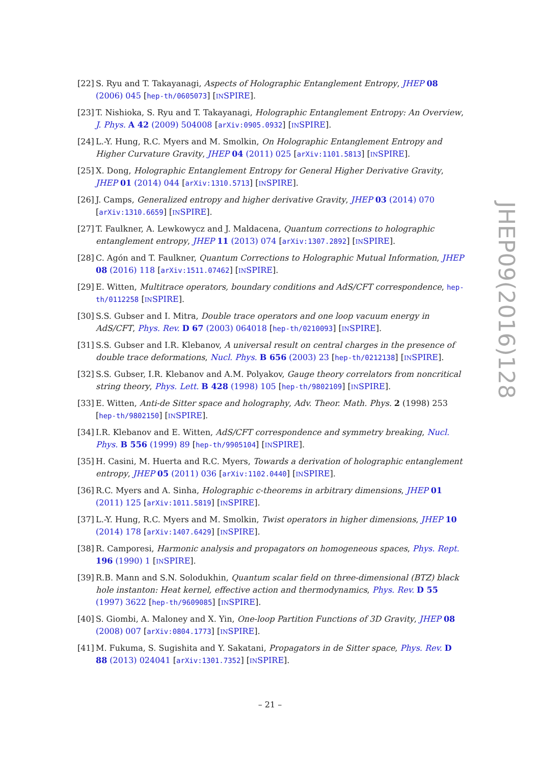[22] S. Ryu and T. Takayanagi, Aspects of Holographic Entanglement Entropy, JHEP 08 (2006) 045 [hep-th/0605073] [INSPIRE].
[23] T. Nishioka, S. Ryu and T. Takayanagi, Holographic Entanglement Entropy: An Overview, J. Phys. A 42 (2009) 504008 [arXiv:0905.0932] [INSPIRE].
[24] L.-Y. Hung, R.C. Myers and M. Smolkin, On Holographic Entanglement Entropy and Higher Curvature Gravity, JHEP 04 (2011) 025 [arXiv:1101.5813] [INSPIRE].
[25] X. Dong, Holographic Entanglement Entropy for General Higher Derivative Gravity, JHEP 01 (2014) 044 [arXiv:1310.5713] [INSPIRE].
[26] J. Camps, Generalized entropy and higher derivative Gravity, JHEP 03 (2014) 070 [arXiv:1310.6659] [INSPIRE].
[27] T. Faulkner, A. Lewkowycz and J. Maldacena, Quantum corrections to holographic entanglement entropy, JHEP 11 (2013) 074 [arXiv:1307.2892] [INSPIRE].
[28] C. Agón and T. Faulkner, Quantum Corrections to Holographic Mutual Information, JHEP 08 (2016) 118 [arXiv:1511.07462] [INSPIRE].
[29] E. Witten, Multitrace operators, boundary conditions and AdS/CFT correspondence, hep-th/0112258 [INSPIRE].
[30] S.S. Gubser and I. Mitra, Double trace operators and one loop vacuum energy in AdS/CFT, Phys. Rev. D 67 (2003) 064018 [hep-th/0210093] [INSPIRE].
[31] S.S. Gubser and I.R. Klebanov, A universal result on central charges in the presence of double trace deformations, Nucl. Phys. B 656 (2003) 23 [hep-th/0212138] [INSPIRE].
[32] S.S. Gubser, I.R. Klebanov and A.M. Polyakov, Gauge theory correlators from noncritical string theory, Phys. Lett. B 428 (1998) 105 [hep-th/9802109] [INSPIRE].
[33] E. Witten, Anti-de Sitter space and holography, Adv. Theor. Math. Phys. 2 (1998) 253 [hep-th/9802150] [INSPIRE].
[34] I.R. Klebanov and E. Witten, AdS/CFT correspondence and symmetry breaking, Nucl. Phys. B 556 (1999) 89 [hep-th/9905104] [INSPIRE].
[35] H. Casini, M. Huerta and R.C. Myers, Towards a derivation of holographic entanglement entropy, JHEP 05 (2011) 036 [arXiv:1102.0440] [INSPIRE].
[36] R.C. Myers and A. Sinha, Holographic c-theorems in arbitrary dimensions, JHEP 01 (2011) 125 [arXiv:1011.5819] [INSPIRE].
[37] L.-Y. Hung, R.C. Myers and M. Smolkin, Twist operators in higher dimensions, JHEP 10 (2014) 178 [arXiv:1407.6429] [INSPIRE].
[38] R. Camporesi, Harmonic analysis and propagators on homogeneous spaces, Phys. Rept. 196 (1990) 1 [INSPIRE].
[39] R.B. Mann and S.N. Solodukhin, Quantum scalar field on three-dimensional (BTZ) black hole instanton: Heat kernel, effective action and thermodynamics, Phys. Rev. D 55 (1997) 3622 [hep-th/9609085] [INSPIRE].
[40] S. Giombi, A. Maloney and X. Yin, One-loop Partition Functions of 3D Gravity, JHEP 08 (2008) 007 [arXiv:0804.1773] [INSPIRE].
[41] M. Fukuma, S. Sugishita and Y. Sakatani, Propagators in de Sitter space, Phys. Rev. D 88 (2013) 024041 [arXiv:1301.7352] [INSPIRE].
JHEP09(2016)128
– 21 –